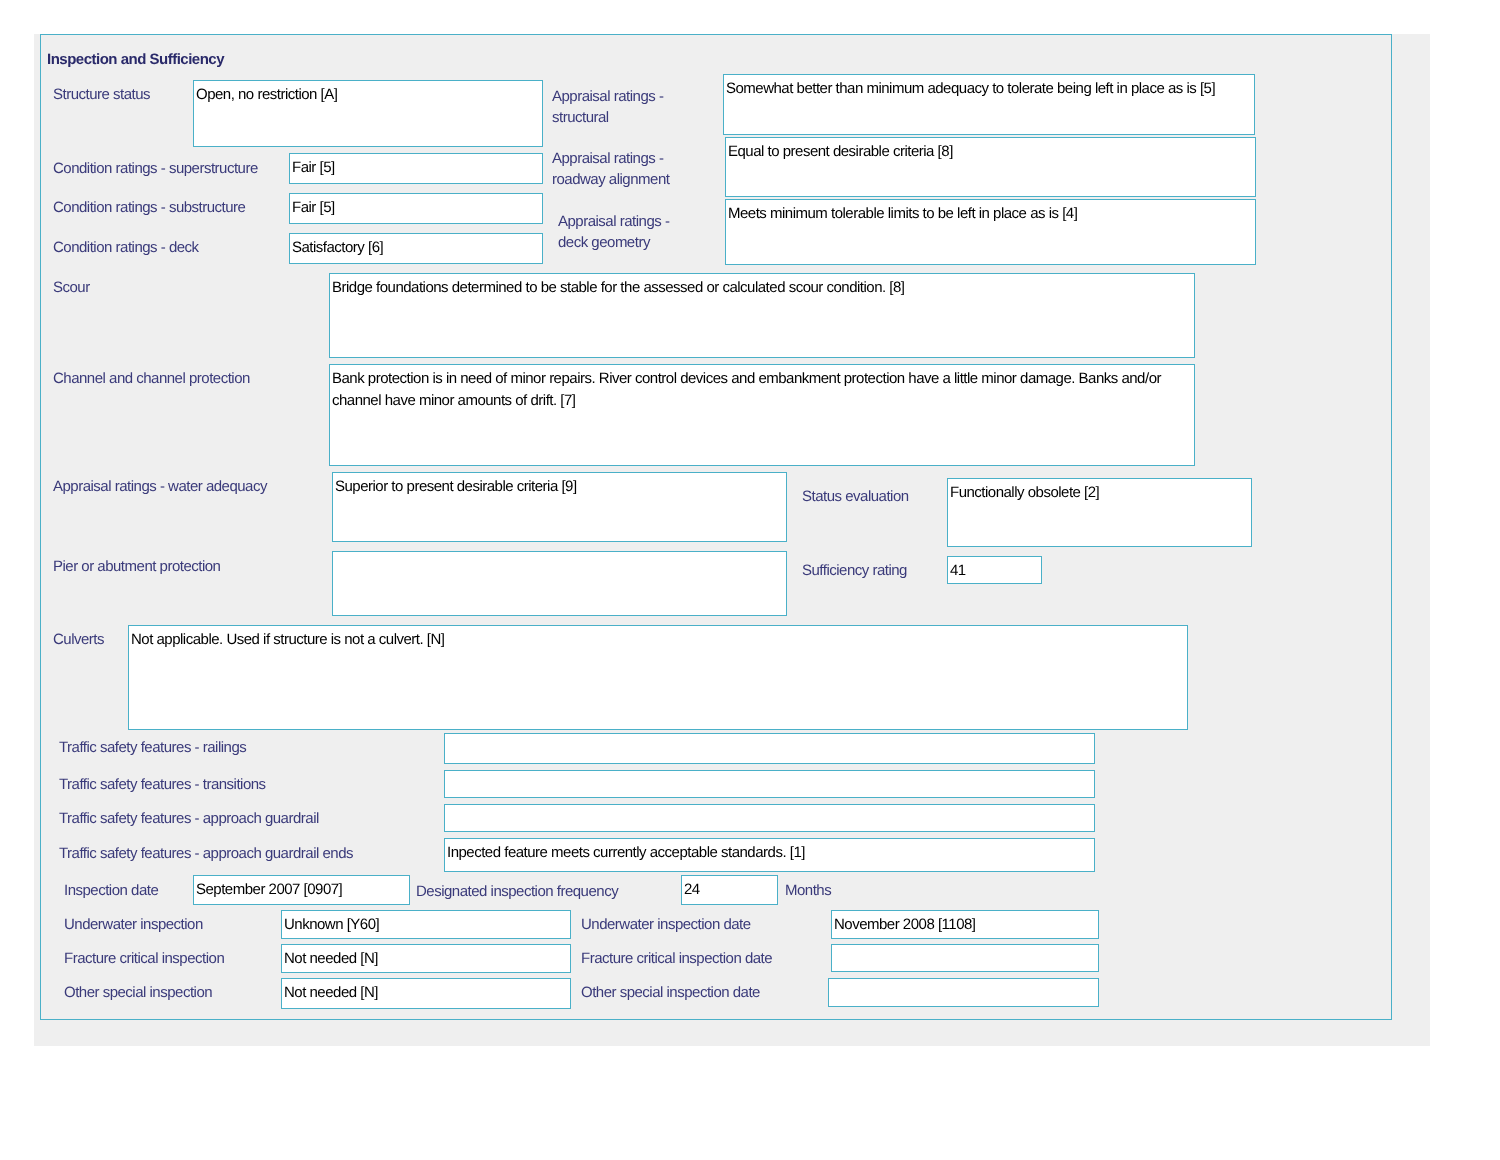Inspection and Sufficiency
Structure status Open, no restriction [A]
Appraisal ratings -
structural
Somewhat better than minimum adequacy to tolerate being left in place as is [5]
Condition ratings - superstructure
Fair [5]
Appraisal ratings -
roadway alignment
Equal to present desirable criteria [8]
Condition ratings - substructure
Fair [5]
Appraisal ratings -
deck geometry
Meets minimum tolerable limits to be left in place as is [4]
Condition ratings - deck Satisfactory [6]
Scour Bridge foundations determined to be stable for the assessed or calculated scour condition. [8]
Channel and channel protection
Bank protection is in need of minor repairs. River control devices and embankment protection have a little minor damage. Banks and/or channel have minor amounts of drift. [7]
Appraisal ratings - water adequacy
Superior to present desirable criteria [9]
Status evaluation
Functionally obsolete [2]
Pier or abutment protection Sufficiency rating 41
Culverts Not applicable. Used if structure is not a culvert. [N]
Traffic safety features - railings
Traffic safety features - transitions
Traffic safety features - approach guardrail
Traffic safety features - approach guardrail ends
Inpected feature meets currently acceptable standards. [1]
Inspection date September 2007 [0907]
Designated inspection frequency
24 Months
Underwater inspection Unknown [Y60] Underwater inspection date November 2008 [1108]
Fracture critical inspection Not needed [N]
Fracture critical inspection date
Other special inspection Not needed [N] Other special inspection date